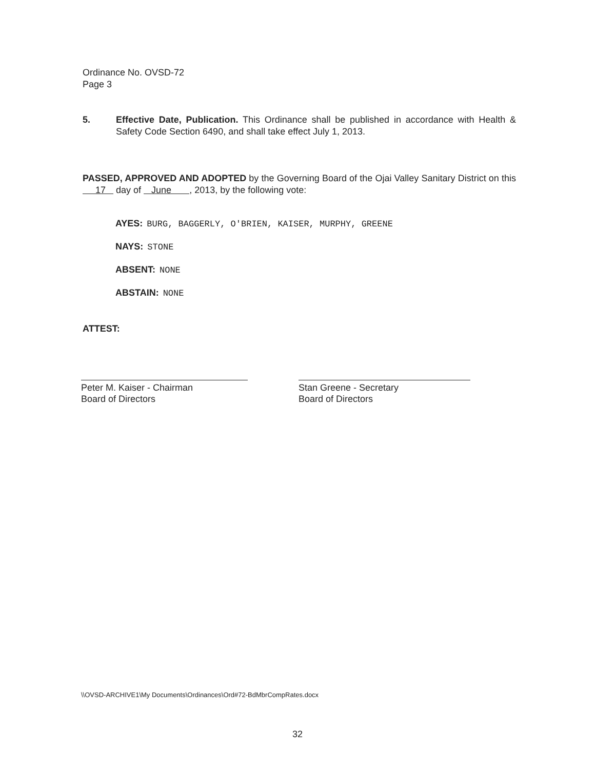Ordinance No. OVSD-72
Page 3
5. Effective Date, Publication. This Ordinance shall be published in accordance with Health & Safety Code Section 6490, and shall take effect July 1, 2013.
PASSED, APPROVED AND ADOPTED by the Governing Board of the Ojai Valley Sanitary District on this 17 day of June , 2013, by the following vote:
AYES: BURG, BAGGERLY, O'BRIEN, KAISER, MURPHY, GREENE
NAYS: STONE
ABSENT: NONE
ABSTAIN: NONE
ATTEST:
Peter M. Kaiser - Chairman
Board of Directors
Stan Greene - Secretary
Board of Directors
\\OVSD-ARCHIVE1\My Documents\Ordinances\Ord#72-BdMbrCompRates.docx
32